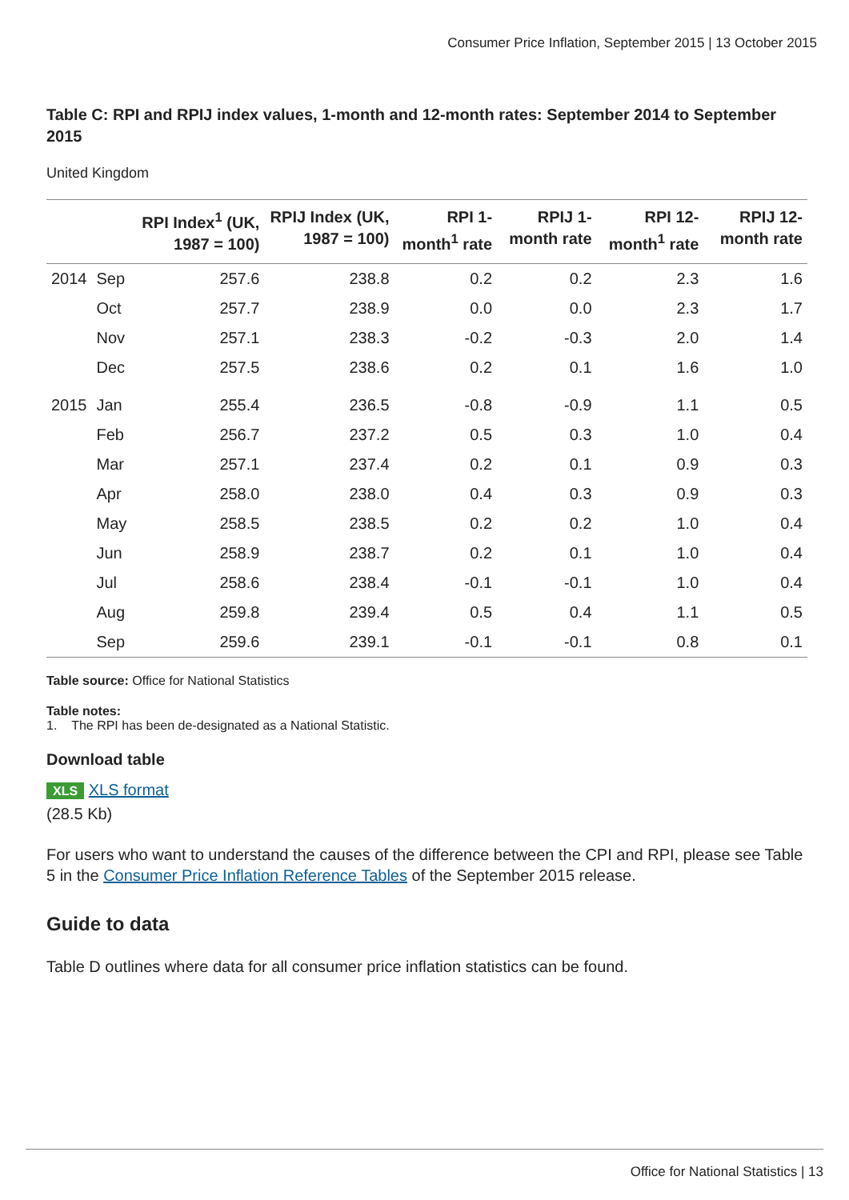Consumer Price Inflation, September 2015 | 13 October 2015
Table C: RPI and RPIJ index values, 1-month and 12-month rates: September 2014 to September 2015
United Kingdom
| | | RPI Index<sup>1</sup> (UK, 1987 = 100) | RPIJ Index (UK, 1987 = 100) | RPI 1-month<sup>1</sup> rate | RPIJ 1-month rate | RPI 12-month<sup>1</sup> rate | RPIJ 12-month rate |
| --- | --- | --- | --- | --- | --- | --- | --- |
| 2014 | Sep | 257.6 | 238.8 | 0.2 | 0.2 | 2.3 | 1.6 |
| | Oct | 257.7 | 238.9 | 0.0 | 0.0 | 2.3 | 1.7 |
| | Nov | 257.1 | 238.3 | -0.2 | -0.3 | 2.0 | 1.4 |
| | Dec | 257.5 | 238.6 | 0.2 | 0.1 | 1.6 | 1.0 |
| 2015 | Jan | 255.4 | 236.5 | -0.8 | -0.9 | 1.1 | 0.5 |
| | Feb | 256.7 | 237.2 | 0.5 | 0.3 | 1.0 | 0.4 |
| | Mar | 257.1 | 237.4 | 0.2 | 0.1 | 0.9 | 0.3 |
| | Apr | 258.0 | 238.0 | 0.4 | 0.3 | 0.9 | 0.3 |
| | May | 258.5 | 238.5 | 0.2 | 0.2 | 1.0 | 0.4 |
| | Jun | 258.9 | 238.7 | 0.2 | 0.1 | 1.0 | 0.4 |
| | Jul | 258.6 | 238.4 | -0.1 | -0.1 | 1.0 | 0.4 |
| | Aug | 259.8 | 239.4 | 0.5 | 0.4 | 1.1 | 0.5 |
| | Sep | 259.6 | 239.1 | -0.1 | -0.1 | 0.8 | 0.1 |
Table source: Office for National Statistics
Table notes:
1. The RPI has been de-designated as a National Statistic.
Download table
XLS XLS format
(28.5 Kb)
For users who want to understand the causes of the difference between the CPI and RPI, please see Table 5 in the Consumer Price Inflation Reference Tables of the September 2015 release.
Guide to data
Table D outlines where data for all consumer price inflation statistics can be found.
Office for National Statistics | 13